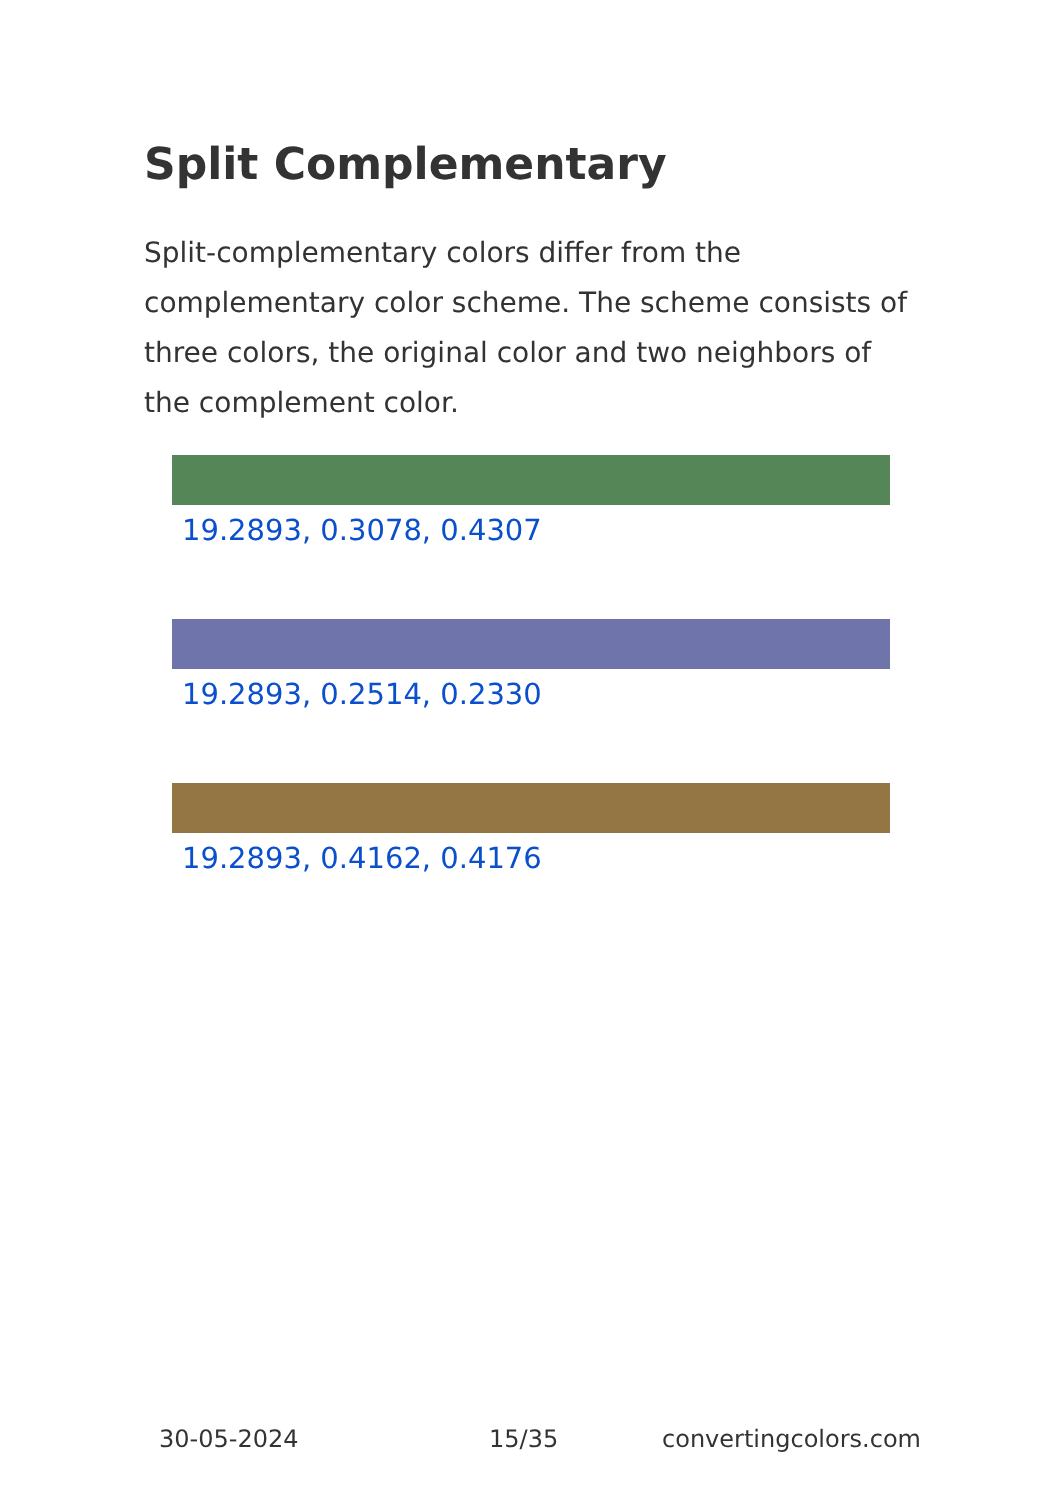Split Complementary
Split-complementary colors differ from the complementary color scheme. The scheme consists of three colors, the original color and two neighbors of the complement color.
19.2893, 0.3078, 0.4307
19.2893, 0.2514, 0.2330
19.2893, 0.4162, 0.4176
30-05-2024 15/35 convertingcolors.com